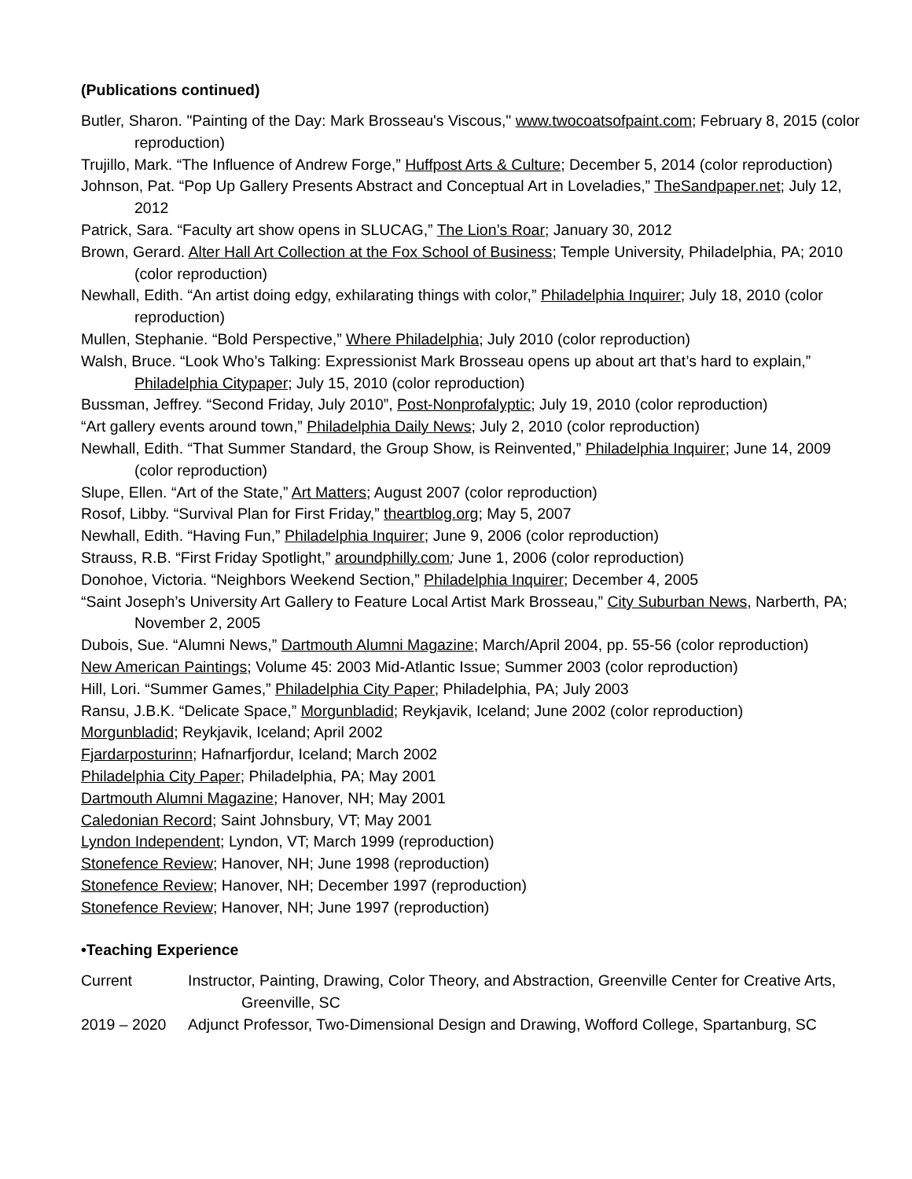(Publications continued)
Butler, Sharon. "Painting of the Day: Mark Brosseau's Viscous," www.twocoatsofpaint.com; February 8, 2015 (color reproduction)
Trujillo, Mark. “The Influence of Andrew Forge,” Huffpost Arts & Culture; December 5, 2014 (color reproduction)
Johnson, Pat. “Pop Up Gallery Presents Abstract and Conceptual Art in Loveladies,” TheSandpaper.net; July 12, 2012
Patrick, Sara. “Faculty art show opens in SLUCAG,” The Lion’s Roar; January 30, 2012
Brown, Gerard. Alter Hall Art Collection at the Fox School of Business; Temple University, Philadelphia, PA; 2010 (color reproduction)
Newhall, Edith. “An artist doing edgy, exhilarating things with color,” Philadelphia Inquirer; July 18, 2010 (color reproduction)
Mullen, Stephanie. “Bold Perspective,” Where Philadelphia; July 2010 (color reproduction)
Walsh, Bruce. “Look Who’s Talking: Expressionist Mark Brosseau opens up about art that’s hard to explain,” Philadelphia Citypaper; July 15, 2010 (color reproduction)
Bussman, Jeffrey. “Second Friday, July 2010”, Post-Nonprofalyptic; July 19, 2010 (color reproduction)
“Art gallery events around town,” Philadelphia Daily News; July 2, 2010 (color reproduction)
Newhall, Edith. “That Summer Standard, the Group Show, is Reinvented,” Philadelphia Inquirer; June 14, 2009 (color reproduction)
Slupe, Ellen. “Art of the State,” Art Matters; August 2007 (color reproduction)
Rosof, Libby. “Survival Plan for First Friday,” theartblog.org; May 5, 2007
Newhall, Edith. “Having Fun,” Philadelphia Inquirer; June 9, 2006 (color reproduction)
Strauss, R.B. “First Friday Spotlight,” aroundphilly.com; June 1, 2006 (color reproduction)
Donohoe, Victoria. “Neighbors Weekend Section,” Philadelphia Inquirer; December 4, 2005
“Saint Joseph’s University Art Gallery to Feature Local Artist Mark Brosseau,” City Suburban News, Narberth, PA; November 2, 2005
Dubois, Sue. “Alumni News,” Dartmouth Alumni Magazine; March/April 2004, pp. 55-56 (color reproduction)
New American Paintings; Volume 45: 2003 Mid-Atlantic Issue; Summer 2003 (color reproduction)
Hill, Lori. “Summer Games,” Philadelphia City Paper; Philadelphia, PA; July 2003
Ransu, J.B.K. “Delicate Space,” Morgunbladid; Reykjavik, Iceland; June 2002 (color reproduction)
Morgunbladid; Reykjavik, Iceland; April 2002
Fjardarposturinn; Hafnarfjordur, Iceland; March 2002
Philadelphia City Paper; Philadelphia, PA; May 2001
Dartmouth Alumni Magazine; Hanover, NH; May 2001
Caledonian Record; Saint Johnsbury, VT; May 2001
Lyndon Independent; Lyndon, VT; March 1999 (reproduction)
Stonefence Review; Hanover, NH; June 1998 (reproduction)
Stonefence Review; Hanover, NH; December 1997 (reproduction)
Stonefence Review; Hanover, NH; June 1997 (reproduction)
•Teaching Experience
Current Instructor, Painting, Drawing, Color Theory, and Abstraction, Greenville Center for Creative Arts, Greenville, SC
2019 – 2020 Adjunct Professor, Two-Dimensional Design and Drawing, Wofford College, Spartanburg, SC